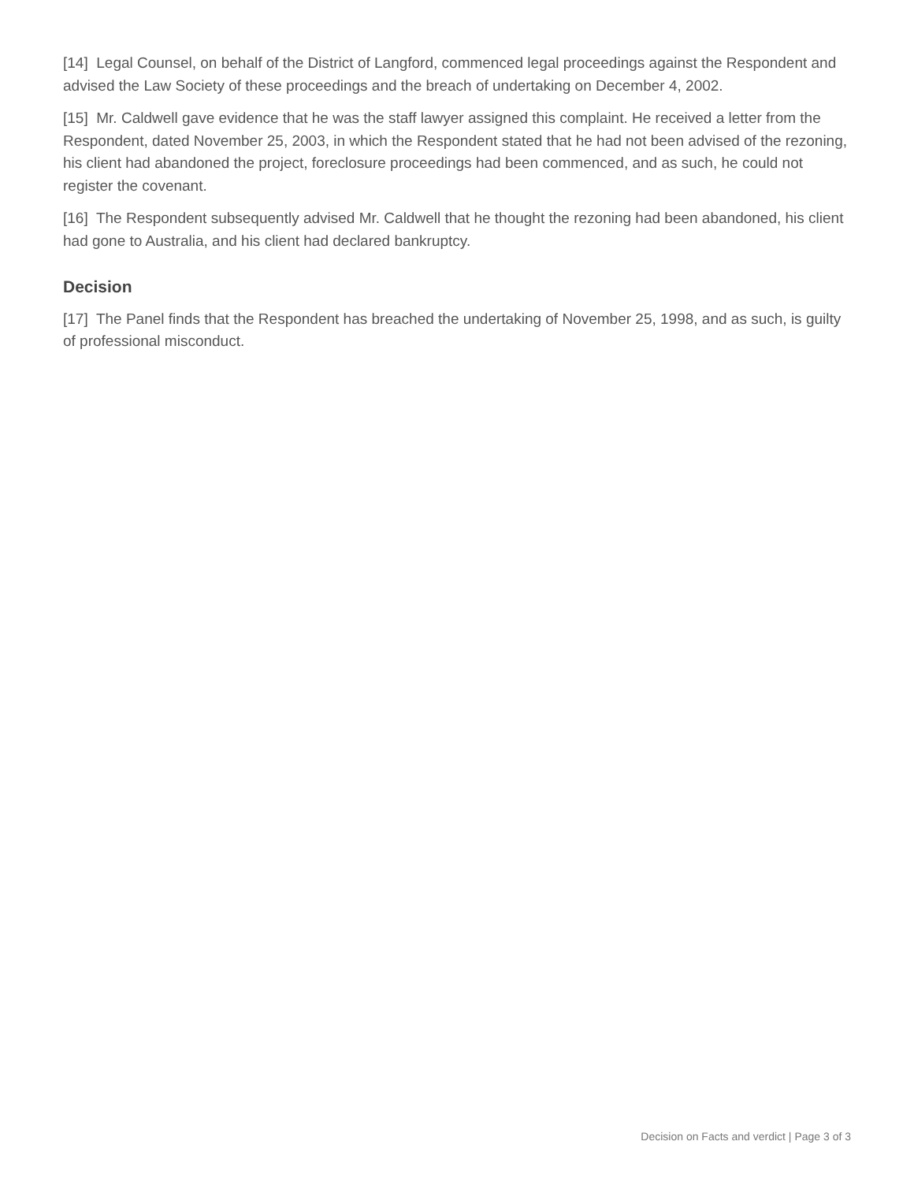[14] Legal Counsel, on behalf of the District of Langford, commenced legal proceedings against the Respondent and advised the Law Society of these proceedings and the breach of undertaking on December 4, 2002.
[15] Mr. Caldwell gave evidence that he was the staff lawyer assigned this complaint. He received a letter from the Respondent, dated November 25, 2003, in which the Respondent stated that he had not been advised of the rezoning, his client had abandoned the project, foreclosure proceedings had been commenced, and as such, he could not register the covenant.
[16] The Respondent subsequently advised Mr. Caldwell that he thought the rezoning had been abandoned, his client had gone to Australia, and his client had declared bankruptcy.
Decision
[17] The Panel finds that the Respondent has breached the undertaking of November 25, 1998, and as such, is guilty of professional misconduct.
Decision on Facts and verdict | Page 3 of 3